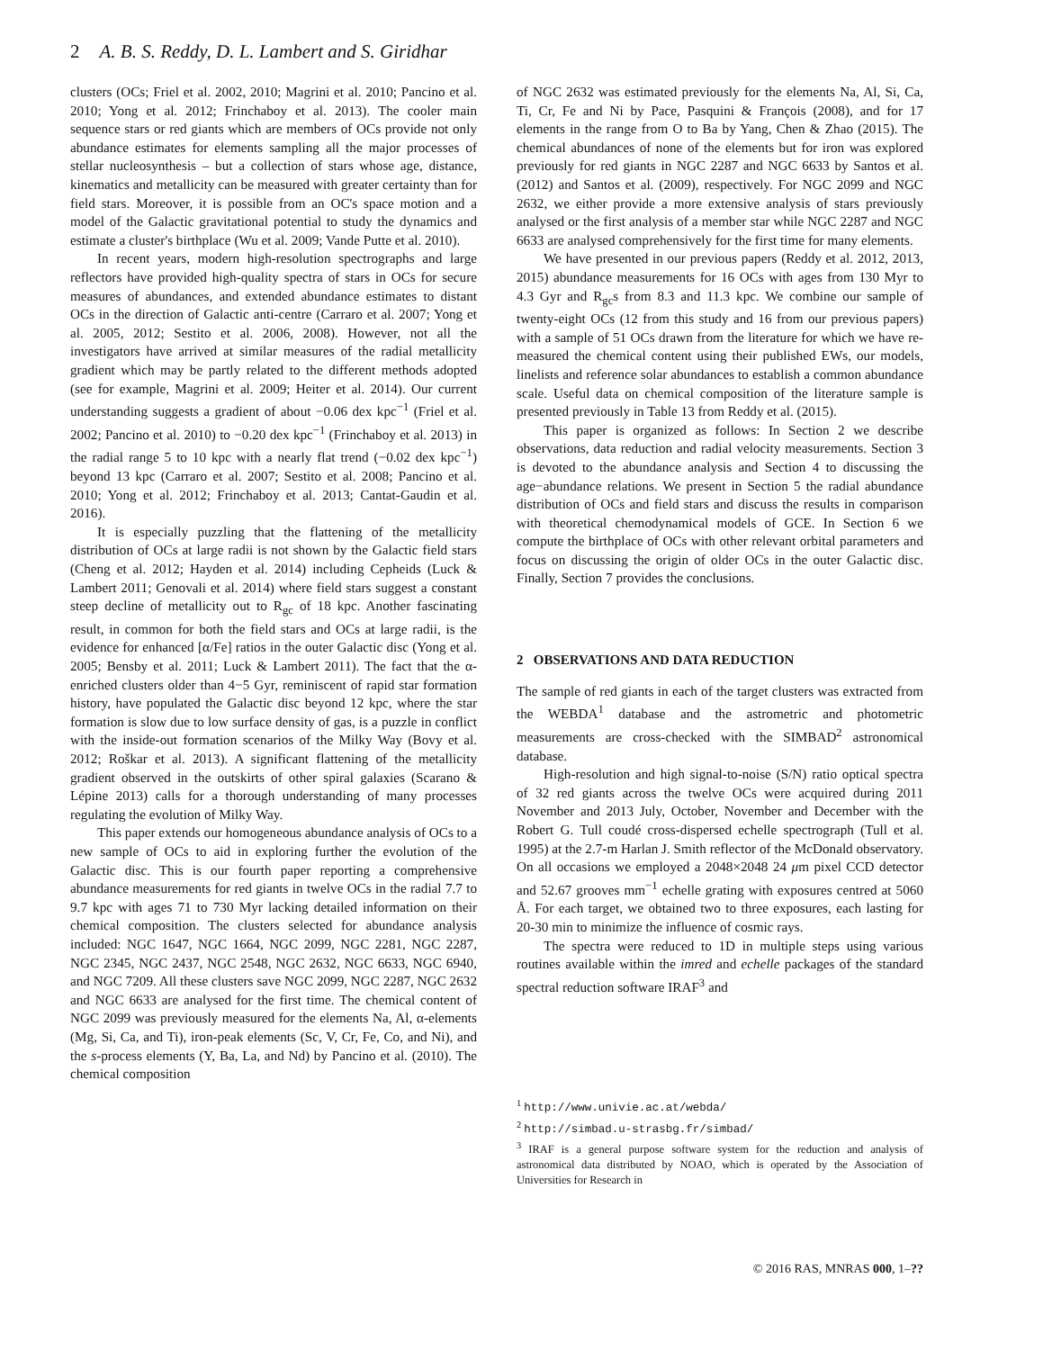2 A. B. S. Reddy, D. L. Lambert and S. Giridhar
clusters (OCs; Friel et al. 2002, 2010; Magrini et al. 2010; Pancino et al. 2010; Yong et al. 2012; Frinchaboy et al. 2013). The cooler main sequence stars or red giants which are members of OCs provide not only abundance estimates for elements sampling all the major processes of stellar nucleosynthesis – but a collection of stars whose age, distance, kinematics and metallicity can be measured with greater certainty than for field stars. Moreover, it is possible from an OC's space motion and a model of the Galactic gravitational potential to study the dynamics and estimate a cluster's birthplace (Wu et al. 2009; Vande Putte et al. 2010).
In recent years, modern high-resolution spectrographs and large reflectors have provided high-quality spectra of stars in OCs for secure measures of abundances, and extended abundance estimates to distant OCs in the direction of Galactic anti-centre (Carraro et al. 2007; Yong et al. 2005, 2012; Sestito et al. 2006, 2008). However, not all the investigators have arrived at similar measures of the radial metallicity gradient which may be partly related to the different methods adopted (see for example, Magrini et al. 2009; Heiter et al. 2014). Our current understanding suggests a gradient of about −0.06 dex kpc<sup>−1</sup> (Friel et al. 2002; Pancino et al. 2010) to −0.20 dex kpc<sup>−1</sup> (Frinchaboy et al. 2013) in the radial range 5 to 10 kpc with a nearly flat trend (−0.02 dex kpc<sup>−1</sup>) beyond 13 kpc (Carraro et al. 2007; Sestito et al. 2008; Pancino et al. 2010; Yong et al. 2012; Frinchaboy et al. 2013; Cantat-Gaudin et al. 2016).
It is especially puzzling that the flattening of the metallicity distribution of OCs at large radii is not shown by the Galactic field stars (Cheng et al. 2012; Hayden et al. 2014) including Cepheids (Luck & Lambert 2011; Genovali et al. 2014) where field stars suggest a constant steep decline of metallicity out to R<sub>gc</sub> of 18 kpc. Another fascinating result, in common for both the field stars and OCs at large radii, is the evidence for enhanced [α/Fe] ratios in the outer Galactic disc (Yong et al. 2005; Bensby et al. 2011; Luck & Lambert 2011). The fact that the α-enriched clusters older than 4−5 Gyr, reminiscent of rapid star formation history, have populated the Galactic disc beyond 12 kpc, where the star formation is slow due to low surface density of gas, is a puzzle in conflict with the inside-out formation scenarios of the Milky Way (Bovy et al. 2012; Roškar et al. 2013). A significant flattening of the metallicity gradient observed in the outskirts of other spiral galaxies (Scarano & Lépine 2013) calls for a thorough understanding of many processes regulating the evolution of Milky Way.
This paper extends our homogeneous abundance analysis of OCs to a new sample of OCs to aid in exploring further the evolution of the Galactic disc. This is our fourth paper reporting a comprehensive abundance measurements for red giants in twelve OCs in the radial 7.7 to 9.7 kpc with ages 71 to 730 Myr lacking detailed information on their chemical composition. The clusters selected for abundance analysis included: NGC 1647, NGC 1664, NGC 2099, NGC 2281, NGC 2287, NGC 2345, NGC 2437, NGC 2548, NGC 2632, NGC 6633, NGC 6940, and NGC 7209. All these clusters save NGC 2099, NGC 2287, NGC 2632 and NGC 6633 are analysed for the first time. The chemical content of NGC 2099 was previously measured for the elements Na, Al, α-elements (Mg, Si, Ca, and Ti), iron-peak elements (Sc, V, Cr, Fe, Co, and Ni), and the s-process elements (Y, Ba, La, and Nd) by Pancino et al. (2010). The chemical composition
of NGC 2632 was estimated previously for the elements Na, Al, Si, Ca, Ti, Cr, Fe and Ni by Pace, Pasquini & François (2008), and for 17 elements in the range from O to Ba by Yang, Chen & Zhao (2015). The chemical abundances of none of the elements but for iron was explored previously for red giants in NGC 2287 and NGC 6633 by Santos et al. (2012) and Santos et al. (2009), respectively. For NGC 2099 and NGC 2632, we either provide a more extensive analysis of stars previously analysed or the first analysis of a member star while NGC 2287 and NGC 6633 are analysed comprehensively for the first time for many elements.
We have presented in our previous papers (Reddy et al. 2012, 2013, 2015) abundance measurements for 16 OCs with ages from 130 Myr to 4.3 Gyr and R<sub>gc</sub>s from 8.3 and 11.3 kpc. We combine our sample of twenty-eight OCs (12 from this study and 16 from our previous papers) with a sample of 51 OCs drawn from the literature for which we have re-measured the chemical content using their published EWs, our models, linelists and reference solar abundances to establish a common abundance scale. Useful data on chemical composition of the literature sample is presented previously in Table 13 from Reddy et al. (2015).
This paper is organized as follows: In Section 2 we describe observations, data reduction and radial velocity measurements. Section 3 is devoted to the abundance analysis and Section 4 to discussing the age−abundance relations. We present in Section 5 the radial abundance distribution of OCs and field stars and discuss the results in comparison with theoretical chemodynamical models of GCE. In Section 6 we compute the birthplace of OCs with other relevant orbital parameters and focus on discussing the origin of older OCs in the outer Galactic disc. Finally, Section 7 provides the conclusions.
2 OBSERVATIONS AND DATA REDUCTION
The sample of red giants in each of the target clusters was extracted from the WEBDA<sup>1</sup> database and the astrometric and photometric measurements are cross-checked with the SIMBAD<sup>2</sup> astronomical database.
High-resolution and high signal-to-noise (S/N) ratio optical spectra of 32 red giants across the twelve OCs were acquired during 2011 November and 2013 July, October, November and December with the Robert G. Tull coudé cross-dispersed echelle spectrograph (Tull et al. 1995) at the 2.7-m Harlan J. Smith reflector of the McDonald observatory. On all occasions we employed a 2048×2048 24 μm pixel CCD detector and 52.67 grooves mm<sup>−1</sup> echelle grating with exposures centred at 5060 Å. For each target, we obtained two to three exposures, each lasting for 20-30 min to minimize the influence of cosmic rays.
The spectra were reduced to 1D in multiple steps using various routines available within the imred and echelle packages of the standard spectral reduction software IRAF<sup>3</sup> and
<sup>1</sup> http://www.univie.ac.at/webda/
<sup>2</sup> http://simbad.u-strasbg.fr/simbad/
<sup>3</sup> IRAF is a general purpose software system for the reduction and analysis of astronomical data distributed by NOAO, which is operated by the Association of Universities for Research in
© 2016 RAS, MNRAS 000, 1–??